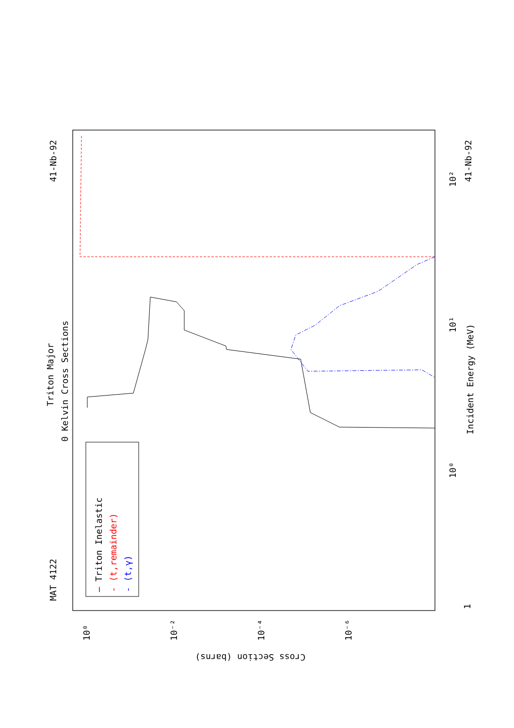MAT 4122
41-Nb-92
41-Nb-92
Triton Major
0 Kelvin Cross Sections
Incident Energy (MeV)
Cross Section (barns)
— Triton Inelastic
- (t,remainder)
- (t,γ)
1
10⁰
10¹
10²
10⁰
10⁻²
10⁻⁴
10⁻⁶